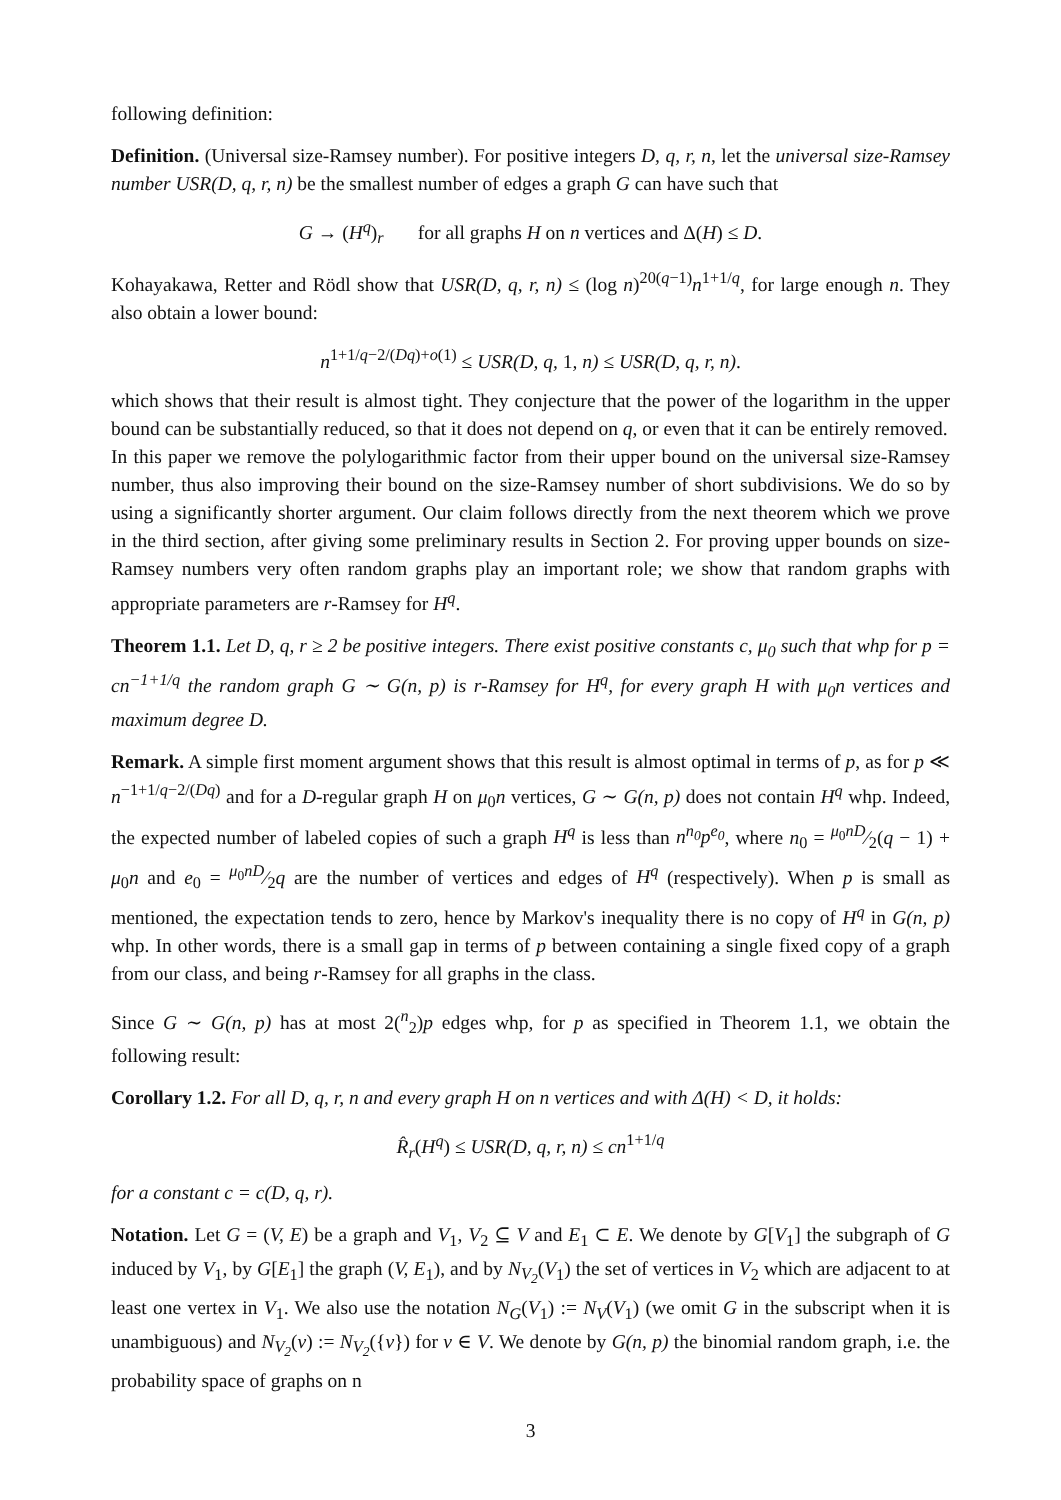following definition:
Definition. (Universal size-Ramsey number). For positive integers D, q, r, n, let the universal size-Ramsey number USR(D, q, r, n) be the smallest number of edges a graph G can have such that
G → (H<sup>q</sup>)<sub>r</sub> for all graphs H on n vertices and Δ(H) ≤ D.
Kohayakawa, Retter and Rödl show that USR(D, q, r, n) ≤ (log n)<sup>20(q−1)</sup>n<sup>1+1/q</sup>, for large enough n. They also obtain a lower bound:
n<sup>1+1/q−2/(Dq)+o(1)</sup> ≤ USR(D, q, 1, n) ≤ USR(D, q, r, n).
which shows that their result is almost tight. They conjecture that the power of the logarithm in the upper bound can be substantially reduced, so that it does not depend on q, or even that it can be entirely removed.
In this paper we remove the polylogarithmic factor from their upper bound on the universal size-Ramsey number, thus also improving their bound on the size-Ramsey number of short subdivisions. We do so by using a significantly shorter argument. Our claim follows directly from the next theorem which we prove in the third section, after giving some preliminary results in Section 2. For proving upper bounds on size-Ramsey numbers very often random graphs play an important role; we show that random graphs with appropriate parameters are r-Ramsey for H<sup>q</sup>.
Theorem 1.1. Let D, q, r ≥ 2 be positive integers. There exist positive constants c, μ<sub>0</sub> such that whp for p = cn<sup>−1+1/q</sup> the random graph G ∼ G(n, p) is r-Ramsey for H<sup>q</sup>, for every graph H with μ<sub>0</sub>n vertices and maximum degree D.
Remark. A simple first moment argument shows that this result is almost optimal in terms of p, as for p ≪ n<sup>−1+1/q−2/(Dq)</sup> and for a D-regular graph H on μ<sub>0</sub>n vertices, G ∼ G(n, p) does not contain H<sup>q</sup> whp. Indeed, the expected number of labeled copies of such a graph H<sup>q</sup> is less than n<sup>n<sub>0</sub></sup>p<sup>e<sub>0</sub></sup>, where n<sub>0</sub> = μ<sub>0</sub>nD⁄2(q − 1) + μ<sub>0</sub>n and e<sub>0</sub> = μ<sub>0</sub>nD⁄2q are the number of vertices and edges of H<sup>q</sup> (respectively). When p is small as mentioned, the expectation tends to zero, hence by Markov's inequality there is no copy of H<sup>q</sup> in G(n, p) whp. In other words, there is a small gap in terms of p between containing a single fixed copy of a graph from our class, and being r-Ramsey for all graphs in the class.
Since G ∼ G(n, p) has at most 2(<sup>n</sup><sub>2</sub>)p edges whp, for p as specified in Theorem 1.1, we obtain the following result:
Corollary 1.2. For all D, q, r, n and every graph H on n vertices and with Δ(H) < D, it holds:
R̂<sub>r</sub>(H<sup>q</sup>) ≤ USR(D, q, r, n) ≤ cn<sup>1+1/q</sup>
for a constant c = c(D, q, r).
Notation. Let G = (V, E) be a graph and V<sub>1</sub>, V<sub>2</sub> ⊆ V and E<sub>1</sub> ⊂ E. We denote by G[V<sub>1</sub>] the subgraph of G induced by V<sub>1</sub>, by G[E<sub>1</sub>] the graph (V, E<sub>1</sub>), and by N<sub>V<sub>2</sub></sub>(V<sub>1</sub>) the set of vertices in V<sub>2</sub> which are adjacent to at least one vertex in V<sub>1</sub>. We also use the notation N<sub>G</sub>(V<sub>1</sub>) := N<sub>V</sub>(V<sub>1</sub>) (we omit G in the subscript when it is unambiguous) and N<sub>V<sub>2</sub></sub>(v) := N<sub>V<sub>2</sub></sub>({v}) for v ∈ V. We denote by G(n, p) the binomial random graph, i.e. the probability space of graphs on n
3